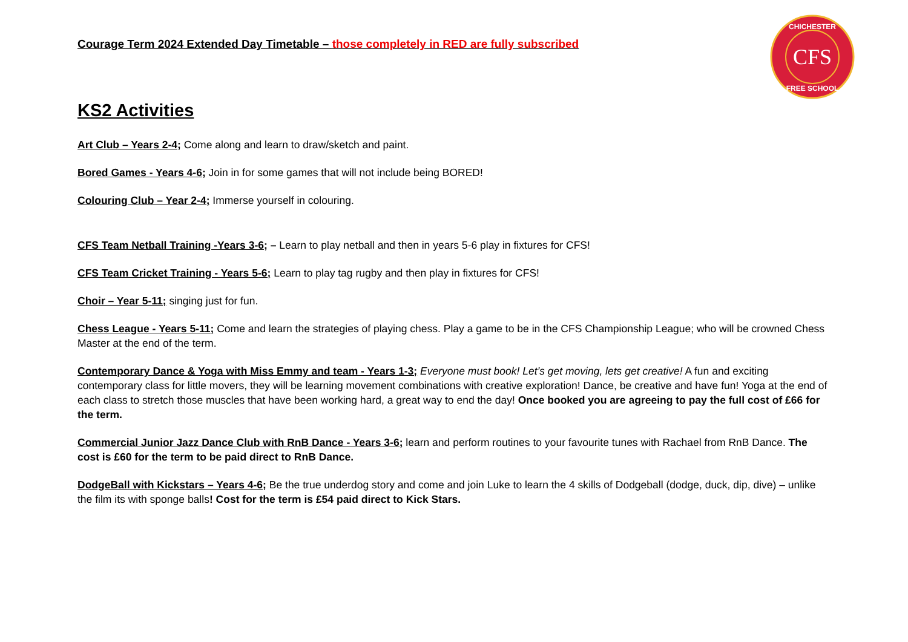CFS
CHICHESTER
FREE SCHOOL
Courage Term 2024 Extended Day Timetable – those completely in RED are fully subscribed
KS2 Activities
Art Club – Years 2-4; Come along and learn to draw/sketch and paint.
Bored Games - Years 4-6; Join in for some games that will not include being BORED!
Colouring Club – Year 2-4; Immerse yourself in colouring.
CFS Team Netball Training -Years 3-6; – Learn to play netball and then in years 5-6 play in fixtures for CFS!
CFS Team Cricket Training - Years 5-6; Learn to play tag rugby and then play in fixtures for CFS!
Choir – Year 5-11; singing just for fun.
Chess League - Years 5-11; Come and learn the strategies of playing chess. Play a game to be in the CFS Championship League; who will be crowned Chess Master at the end of the term.
Contemporary Dance & Yoga with Miss Emmy and team - Years 1-3; Everyone must book! Let’s get moving, lets get creative! A fun and exciting contemporary class for little movers, they will be learning movement combinations with creative exploration! Dance, be creative and have fun! Yoga at the end of each class to stretch those muscles that have been working hard, a great way to end the day! Once booked you are agreeing to pay the full cost of £66 for the term.
Commercial Junior Jazz Dance Club with RnB Dance - Years 3-6; learn and perform routines to your favourite tunes with Rachael from RnB Dance. The cost is £60 for the term to be paid direct to RnB Dance.
DodgeBall with Kickstars – Years 4-6; Be the true underdog story and come and join Luke to learn the 4 skills of Dodgeball (dodge, duck, dip, dive) – unlike the film its with sponge balls! Cost for the term is £54 paid direct to Kick Stars.